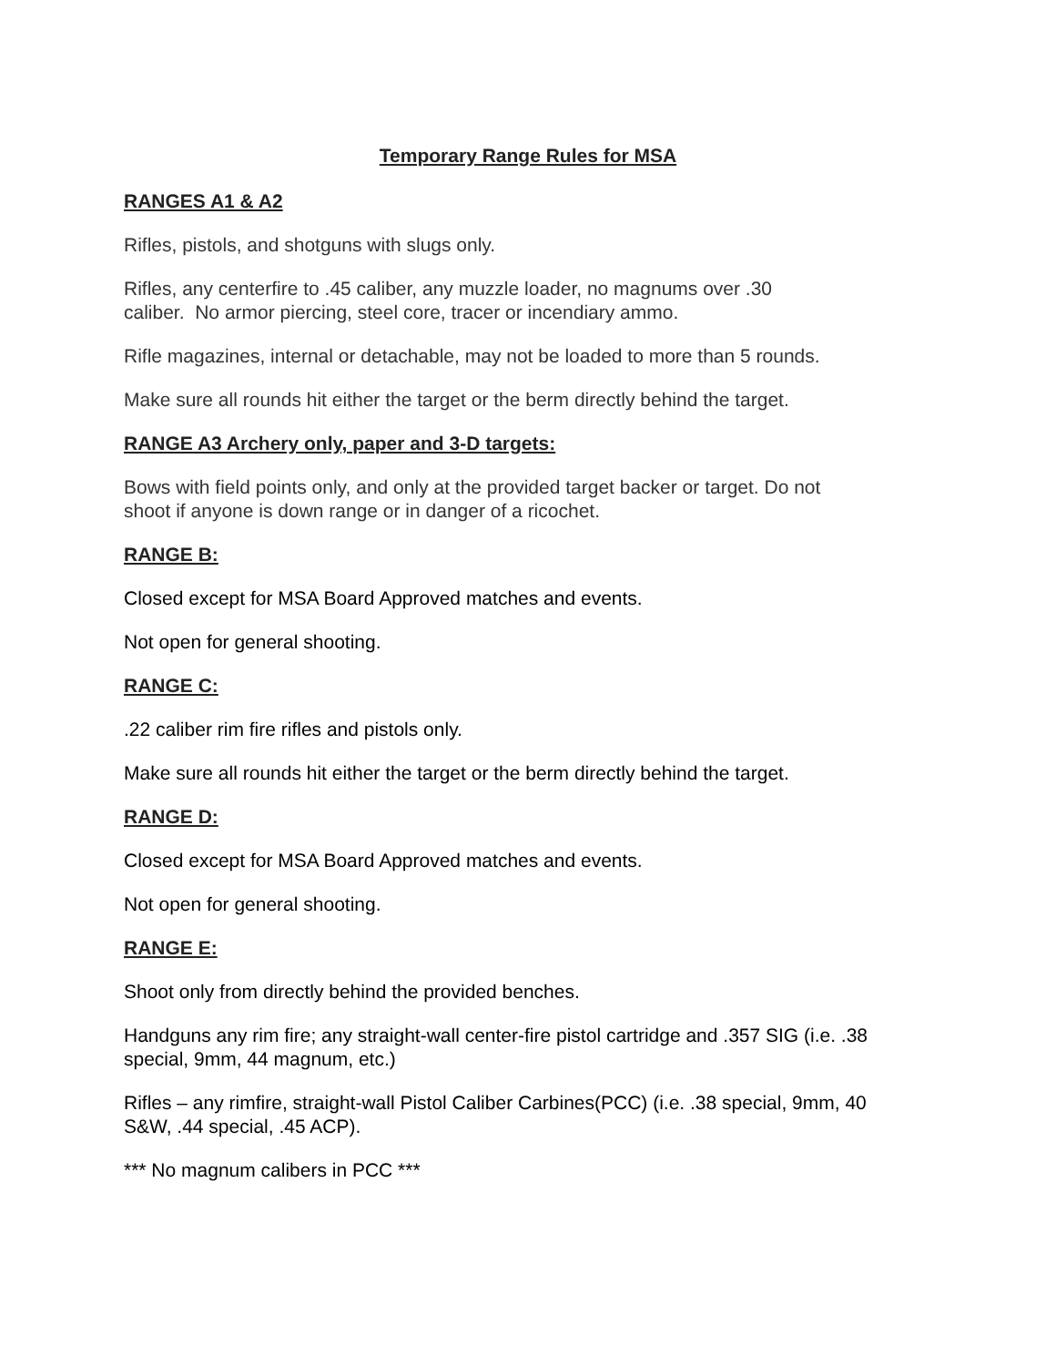Temporary Range Rules for MSA
RANGES A1 & A2
Rifles, pistols, and shotguns with slugs only.
Rifles, any centerfire to .45 caliber, any muzzle loader, no magnums over .30
caliber. No armor piercing, steel core, tracer or incendiary ammo.
Rifle magazines, internal or detachable, may not be loaded to more than 5 rounds.
Make sure all rounds hit either the target or the berm directly behind the target.
RANGE A3 Archery only, paper and 3-D targets:
Bows with field points only, and only at the provided target backer or target. Do not
shoot if anyone is down range or in danger of a ricochet.
RANGE B:
Closed except for MSA Board Approved matches and events.
Not open for general shooting.
RANGE C:
.22 caliber rim fire rifles and pistols only.
Make sure all rounds hit either the target or the berm directly behind the target.
RANGE D:
Closed except for MSA Board Approved matches and events.
Not open for general shooting.
RANGE E:
Shoot only from directly behind the provided benches.
Handguns any rim fire; any straight-wall center-fire pistol cartridge and .357 SIG (i.e. .38
special, 9mm, 44 magnum, etc.)
Rifles – any rimfire, straight-wall Pistol Caliber Carbines(PCC) (i.e. .38 special, 9mm, 40
S&W, .44 special, .45 ACP).
*** No magnum calibers in PCC ***